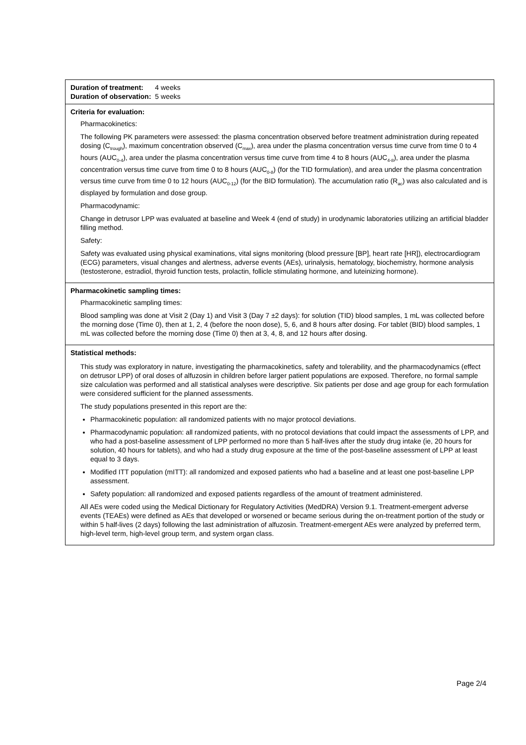| Duration of treatment: 4 weeks Duration of observation: 5 weeks |
| Criteria for evaluation: Pharmacokinetics: The following PK parameters were assessed: the plasma concentration observed before treatment administration during repeated dosing (C<sub>trough</sub>), maximum concentration observed (C<sub>max</sub>), area under the plasma concentration versus time curve from time 0 to 4 hours (AUC<sub>0-4</sub>), area under the plasma concentration versus time curve from time 4 to 8 hours (AUC<sub>4-8</sub>), area under the plasma concentration versus time curve from time 0 to 8 hours (AUC<sub>0-8</sub>) (for the TID formulation), and area under the plasma concentration versus time curve from time 0 to 12 hours (AUC<sub>0-12</sub>) (for the BID formulation). The accumulation ratio (R<sub>ac</sub>) was also calculated and is displayed by formulation and dose group. Pharmacodynamic: Change in detrusor LPP was evaluated at baseline and Week 4 (end of study) in urodynamic laboratories utilizing an artificial bladder filling method. Safety: Safety was evaluated using physical examinations, vital signs monitoring (blood pressure [BP], heart rate [HR]), electrocardiogram (ECG) parameters, visual changes and alertness, adverse events (AEs), urinalysis, hematology, biochemistry, hormone analysis (testosterone, estradiol, thyroid function tests, prolactin, follicle stimulating hormone, and luteinizing hormone). |
| Pharmacokinetic sampling times: Pharmacokinetic sampling times: Blood sampling was done at Visit 2 (Day 1) and Visit 3 (Day 7 ±2 days): for solution (TID) blood samples, 1 mL was collected before the morning dose (Time 0), then at 1, 2, 4 (before the noon dose), 5, 6, and 8 hours after dosing. For tablet (BID) blood samples, 1 mL was collected before the morning dose (Time 0) then at 3, 4, 8, and 12 hours after dosing. |
| Statistical methods: This study was exploratory in nature, investigating the pharmacokinetics, safety and tolerability, and the pharmacodynamics (effect on detrusor LPP) of oral doses of alfuzosin in children before larger patient populations are exposed. Therefore, no formal sample size calculation was performed and all statistical analyses were descriptive. Six patients per dose and age group for each formulation were considered sufficient for the planned assessments. The study populations presented in this report are the: Pharmacokinetic population: all randomized patients with no major protocol deviations. Pharmacodynamic population: all randomized patients, with no protocol deviations that could impact the assessments of LPP, and who had a post-baseline assessment of LPP performed no more than 5 half-lives after the study drug intake (ie, 20 hours for solution, 40 hours for tablets), and who had a study drug exposure at the time of the post-baseline assessment of LPP at least equal to 3 days. Modified ITT population (mITT): all randomized and exposed patients who had a baseline and at least one post-baseline LPP assessment. Safety population: all randomized and exposed patients regardless of the amount of treatment administered. All AEs were coded using the Medical Dictionary for Regulatory Activities (MedDRA) Version 9.1. Treatment-emergent adverse events (TEAEs) were defined as AEs that developed or worsened or became serious during the on-treatment portion of the study or within 5 half-lives (2 days) following the last administration of alfuzosin. Treatment-emergent AEs were analyzed by preferred term, high-level term, high-level group term, and system organ class. |
Page 2/4